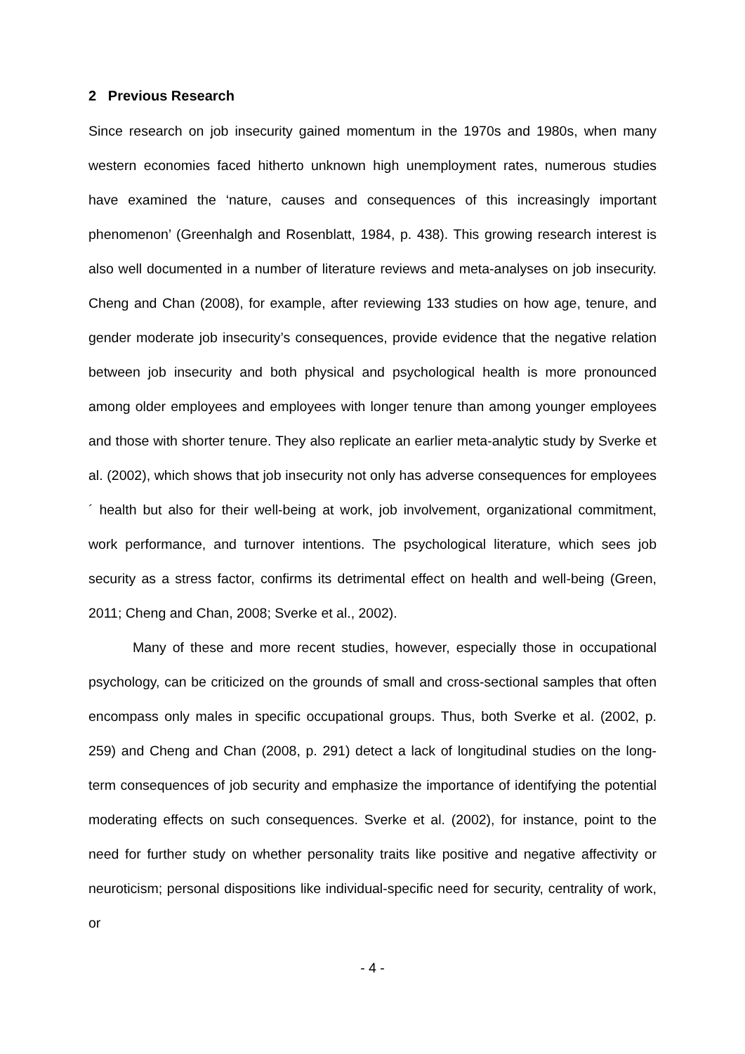2 Previous Research
Since research on job insecurity gained momentum in the 1970s and 1980s, when many western economies faced hitherto unknown high unemployment rates, numerous studies have examined the ‘nature, causes and consequences of this increasingly important phenomenon’ (Greenhalgh and Rosenblatt, 1984, p. 438). This growing research interest is also well documented in a number of literature reviews and meta-analyses on job insecurity. Cheng and Chan (2008), for example, after reviewing 133 studies on how age, tenure, and gender moderate job insecurity’s consequences, provide evidence that the negative relation between job insecurity and both physical and psychological health is more pronounced among older employees and employees with longer tenure than among younger employees and those with shorter tenure. They also replicate an earlier meta-analytic study by Sverke et al. (2002), which shows that job insecurity not only has adverse consequences for employees´ health but also for their well-being at work, job involvement, organizational commitment, work performance, and turnover intentions. The psychological literature, which sees job security as a stress factor, confirms its detrimental effect on health and well-being (Green, 2011; Cheng and Chan, 2008; Sverke et al., 2002).
Many of these and more recent studies, however, especially those in occupational psychology, can be criticized on the grounds of small and cross-sectional samples that often encompass only males in specific occupational groups. Thus, both Sverke et al. (2002, p. 259) and Cheng and Chan (2008, p. 291) detect a lack of longitudinal studies on the long-term consequences of job security and emphasize the importance of identifying the potential moderating effects on such consequences. Sverke et al. (2002), for instance, point to the need for further study on whether personality traits like positive and negative affectivity or neuroticism; personal dispositions like individual-specific need for security, centrality of work, or
- 4 -